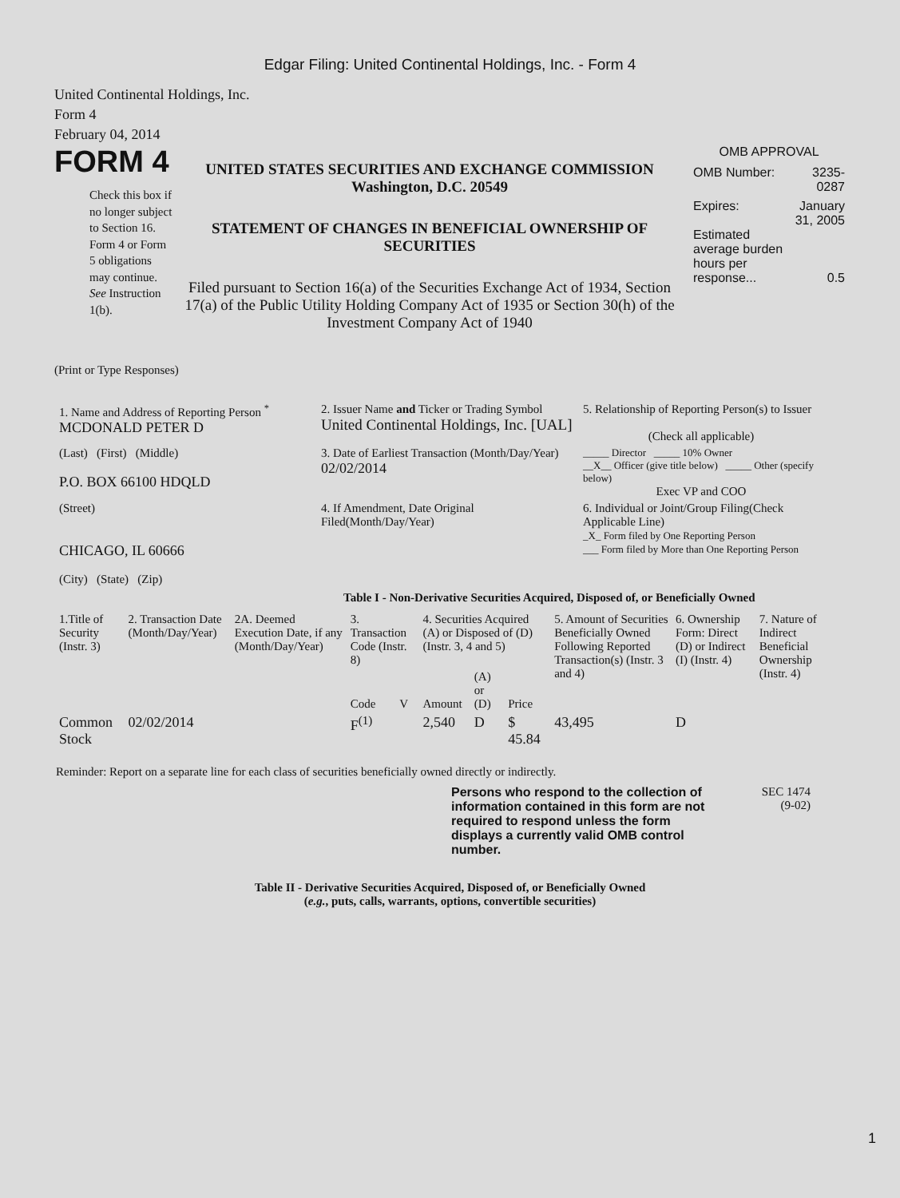Edgar Filing: United Continental Holdings, Inc. - Form 4
United Continental Holdings, Inc.
Form 4
February 04, 2014
FORM 4
Check this box if no longer subject to Section 16. Form 4 or Form 5 obligations may continue. See Instruction 1(b).
UNITED STATES SECURITIES AND EXCHANGE COMMISSION
Washington, D.C. 20549
STATEMENT OF CHANGES IN BENEFICIAL OWNERSHIP OF SECURITIES
Filed pursuant to Section 16(a) of the Securities Exchange Act of 1934, Section 17(a) of the Public Utility Holding Company Act of 1935 or Section 30(h) of the Investment Company Act of 1940
OMB APPROVAL
| OMB Number: | 3235-0287 |
| Expires: | January 31, 2005 |
| Estimated average burden hours per response... | 0.5 |
(Print or Type Responses)
| 1. Name and Address of Reporting Person <sup>*</sup> MCDONALD PETER D | 2. Issuer Name and Ticker or Trading Symbol United Continental Holdings, Inc. [UAL] | 5. Relationship of Reporting Person(s) to Issuer (Check all applicable) |
| (Last) (First) (Middle) P.O. BOX 66100 HDQLD | 3. Date of Earliest Transaction (Month/Day/Year) 02/02/2014 | _____ Director _____ 10% Owner __X__ Officer (give title below) _____ Other (specify below) Exec VP and COO |
| (Street) CHICAGO, IL 60666 (City) (State) (Zip) | 4. If Amendment, Date Original Filed(Month/Day/Year) | 6. Individual or Joint/Group Filing(Check Applicable Line) _X_ Form filed by One Reporting Person ___ Form filed by More than One Reporting Person |
Table I - Non-Derivative Securities Acquired, Disposed of, or Beneficially Owned
| 1.Title of Security (Instr. 3) | 2. Transaction Date (Month/Day/Year) | 2A. Deemed Execution Date, if any (Month/Day/Year) | 3. Transaction Code (Instr. 8) | | 4. Securities Acquired (A) or Disposed of (D) (Instr. 3, 4 and 5) | | | 5. Amount of Securities Beneficially Owned Following Reported Transaction(s) (Instr. 3 and 4) | 6. Ownership Form: Direct (D) or Indirect (I) (Instr. 4) | 7. Nature of Indirect Beneficial Ownership (Instr. 4) |
| | | | Code | V | Amount | (A) or (D) | Price | | | |
| Common Stock | 02/02/2014 | | F<sup>(1)</sup> | | 2,540 | D | $ 45.84 | 43,495 | D | |
Reminder: Report on a separate line for each class of securities beneficially owned directly or indirectly.
Persons who respond to the collection of information contained in this form are not required to respond unless the form displays a currently valid OMB control number.
SEC 1474
(9-02)
Table II - Derivative Securities Acquired, Disposed of, or Beneficially Owned
(e.g., puts, calls, warrants, options, convertible securities)
1